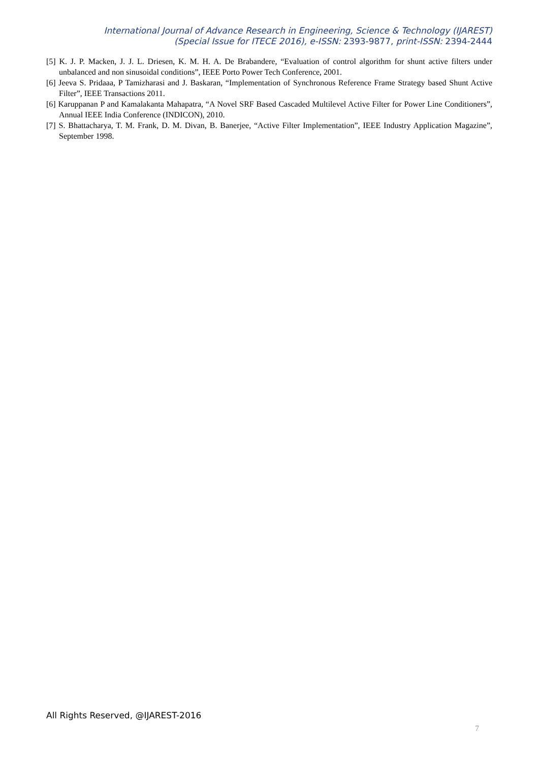International Journal of Advance Research in Engineering, Science & Technology (IJAREST)
(Special Issue for ITECE 2016), e-ISSN: 2393-9877, print-ISSN: 2394-2444
[5] K. J. P. Macken, J. J. L. Driesen, K. M. H. A. De Brabandere, “Evaluation of control algorithm for shunt active filters under unbalanced and non sinusoidal conditions”, IEEE Porto Power Tech Conference, 2001.
[6] Jeeva S. Pridaaa, P Tamizharasi and J. Baskaran, “Implementation of Synchronous Reference Frame Strategy based Shunt Active Filter”, IEEE Transactions 2011.
[6] Karuppanan P and Kamalakanta Mahapatra, “A Novel SRF Based Cascaded Multilevel Active Filter for Power Line Conditioners”, Annual IEEE India Conference (INDICON), 2010.
[7] S. Bhattacharya, T. M. Frank, D. M. Divan, B. Banerjee, “Active Filter Implementation”, IEEE Industry Application Magazine”, September 1998.
All Rights Reserved, @IJAREST-2016
7